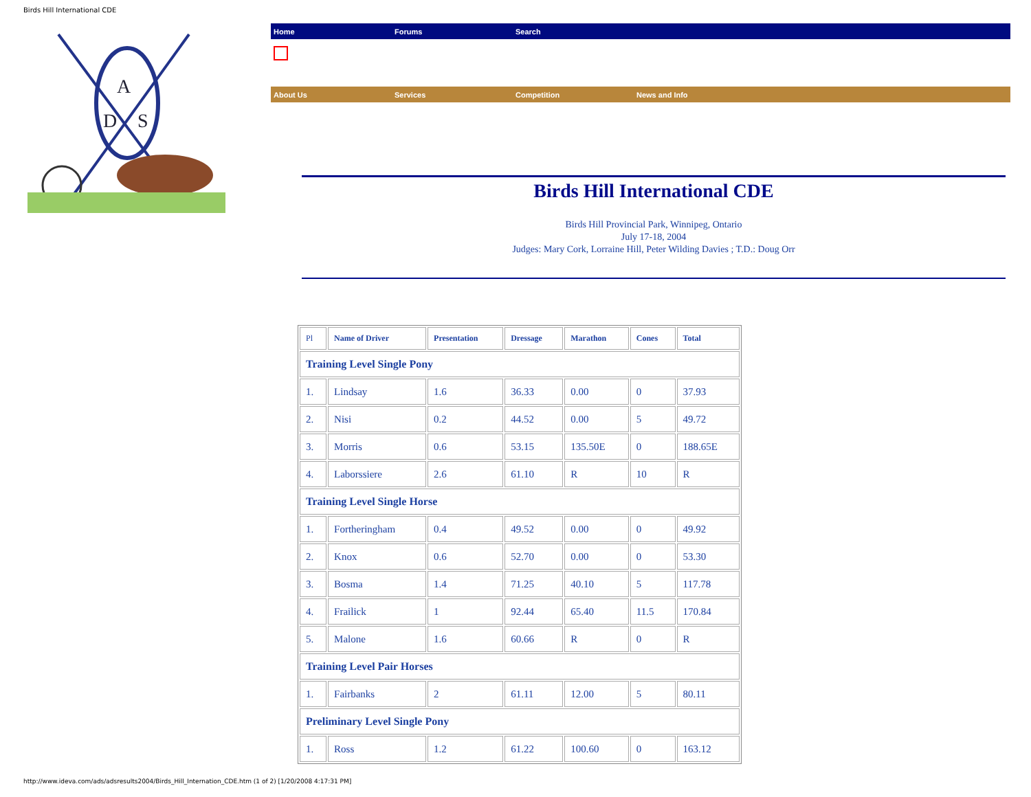Birds Hill International CDE
A
D
S
Home Forums Search
About Us Services Competition News and Info
Birds Hill International CDE
Birds Hill Provincial Park, Winnipeg, Ontario
July 17-18, 2004
Judges: Mary Cork, Lorraine Hill, Peter Wilding Davies ; T.D.: Doug Orr
| Pl | Name of Driver | Presentation | Dressage | Marathon | Cones | Total |
| --- | --- | --- | --- | --- | --- | --- |
| Training Level Single Pony | | | | | | |
| 1. | Lindsay | 1.6 | 36.33 | 0.00 | 0 | 37.93 |
| 2. | Nisi | 0.2 | 44.52 | 0.00 | 5 | 49.72 |
| 3. | Morris | 0.6 | 53.15 | 135.50E | 0 | 188.65E |
| 4. | Laborssiere | 2.6 | 61.10 | R | 10 | R |
| Training Level Single Horse | | | | | | |
| 1. | Fortheringham | 0.4 | 49.52 | 0.00 | 0 | 49.92 |
| 2. | Knox | 0.6 | 52.70 | 0.00 | 0 | 53.30 |
| 3. | Bosma | 1.4 | 71.25 | 40.10 | 5 | 117.78 |
| 4. | Frailick | 1 | 92.44 | 65.40 | 11.5 | 170.84 |
| 5. | Malone | 1.6 | 60.66 | R | 0 | R |
| Training Level Pair Horses | | | | | | |
| 1. | Fairbanks | 2 | 61.11 | 12.00 | 5 | 80.11 |
| Preliminary Level Single Pony | | | | | | |
| 1. | Ross | 1.2 | 61.22 | 100.60 | 0 | 163.12 |
http://www.ideva.com/ads/adsresults2004/Birds_Hill_Internation_CDE.htm (1 of 2) [1/20/2008 4:17:31 PM]